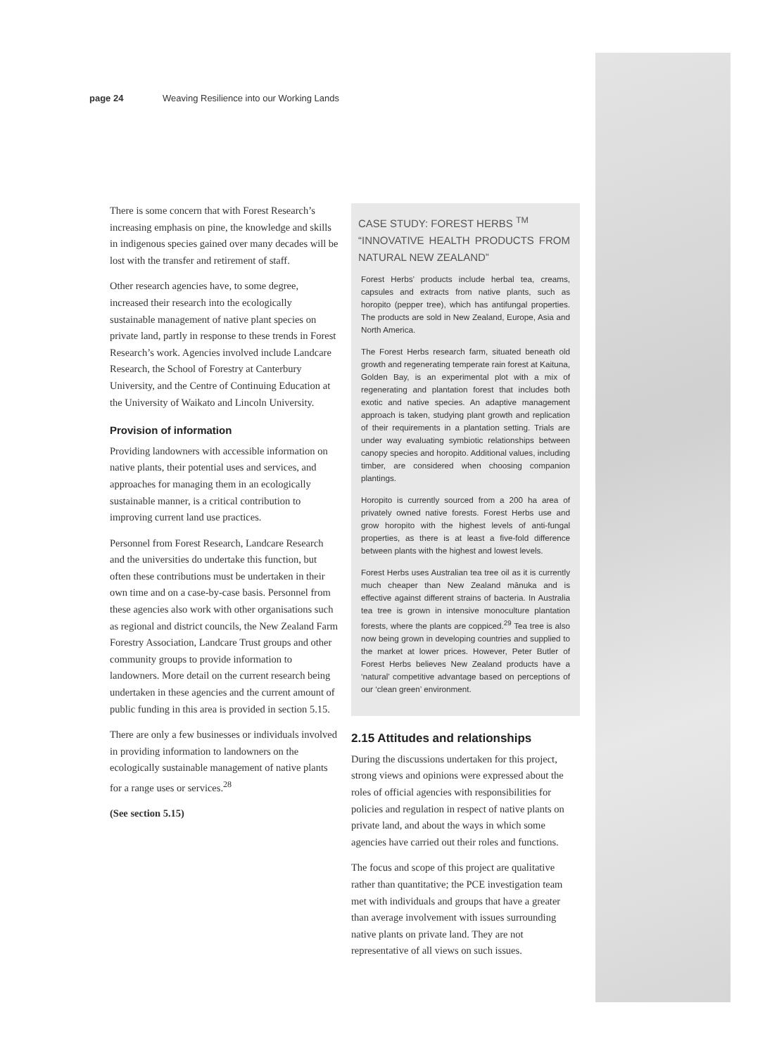page 24 Weaving Resilience into our Working Lands
There is some concern that with Forest Research’s increasing emphasis on pine, the knowledge and skills in indigenous species gained over many decades will be lost with the transfer and retirement of staff.
Other research agencies have, to some degree, increased their research into the ecologically sustainable management of native plant species on private land, partly in response to these trends in Forest Research’s work. Agencies involved include Landcare Research, the School of Forestry at Canterbury University, and the Centre of Continuing Education at the University of Waikato and Lincoln University.
Provision of information
Providing landowners with accessible information on native plants, their potential uses and services, and approaches for managing them in an ecologically sustainable manner, is a critical contribution to improving current land use practices.
Personnel from Forest Research, Landcare Research and the universities do undertake this function, but often these contributions must be undertaken in their own time and on a case-by-case basis. Personnel from these agencies also work with other organisations such as regional and district councils, the New Zealand Farm Forestry Association, Landcare Trust groups and other community groups to provide information to landowners. More detail on the current research being undertaken in these agencies and the current amount of public funding in this area is provided in section 5.15.
There are only a few businesses or individuals involved in providing information to landowners on the ecologically sustainable management of native plants for a range uses or services.<sup>28</sup>
(See section 5.15)
CASE STUDY: FOREST HERBS <sup>TM</sup>
“INNOVATIVE HEALTH PRODUCTS FROM NATURAL NEW ZEALAND”
Forest Herbs’ products include herbal tea, creams, capsules and extracts from native plants, such as horopito (pepper tree), which has antifungal properties. The products are sold in New Zealand, Europe, Asia and North America.
The Forest Herbs research farm, situated beneath old growth and regenerating temperate rain forest at Kaituna, Golden Bay, is an experimental plot with a mix of regenerating and plantation forest that includes both exotic and native species. An adaptive management approach is taken, studying plant growth and replication of their requirements in a plantation setting. Trials are under way evaluating symbiotic relationships between canopy species and horopito. Additional values, including timber, are considered when choosing companion plantings.
Horopito is currently sourced from a 200 ha area of privately owned native forests. Forest Herbs use and grow horopito with the highest levels of anti-fungal properties, as there is at least a five-fold difference between plants with the highest and lowest levels.
Forest Herbs uses Australian tea tree oil as it is currently much cheaper than New Zealand mānuka and is effective against different strains of bacteria. In Australia tea tree is grown in intensive monoculture plantation forests, where the plants are coppiced.<sup>29</sup> Tea tree is also now being grown in developing countries and supplied to the market at lower prices. However, Peter Butler of Forest Herbs believes New Zealand products have a ‘natural’ competitive advantage based on perceptions of our ‘clean green’ environment.
2.15 Attitudes and relationships
During the discussions undertaken for this project, strong views and opinions were expressed about the roles of official agencies with responsibilities for policies and regulation in respect of native plants on private land, and about the ways in which some agencies have carried out their roles and functions.
The focus and scope of this project are qualitative rather than quantitative; the PCE investigation team met with individuals and groups that have a greater than average involvement with issues surrounding native plants on private land. They are not representative of all views on such issues.